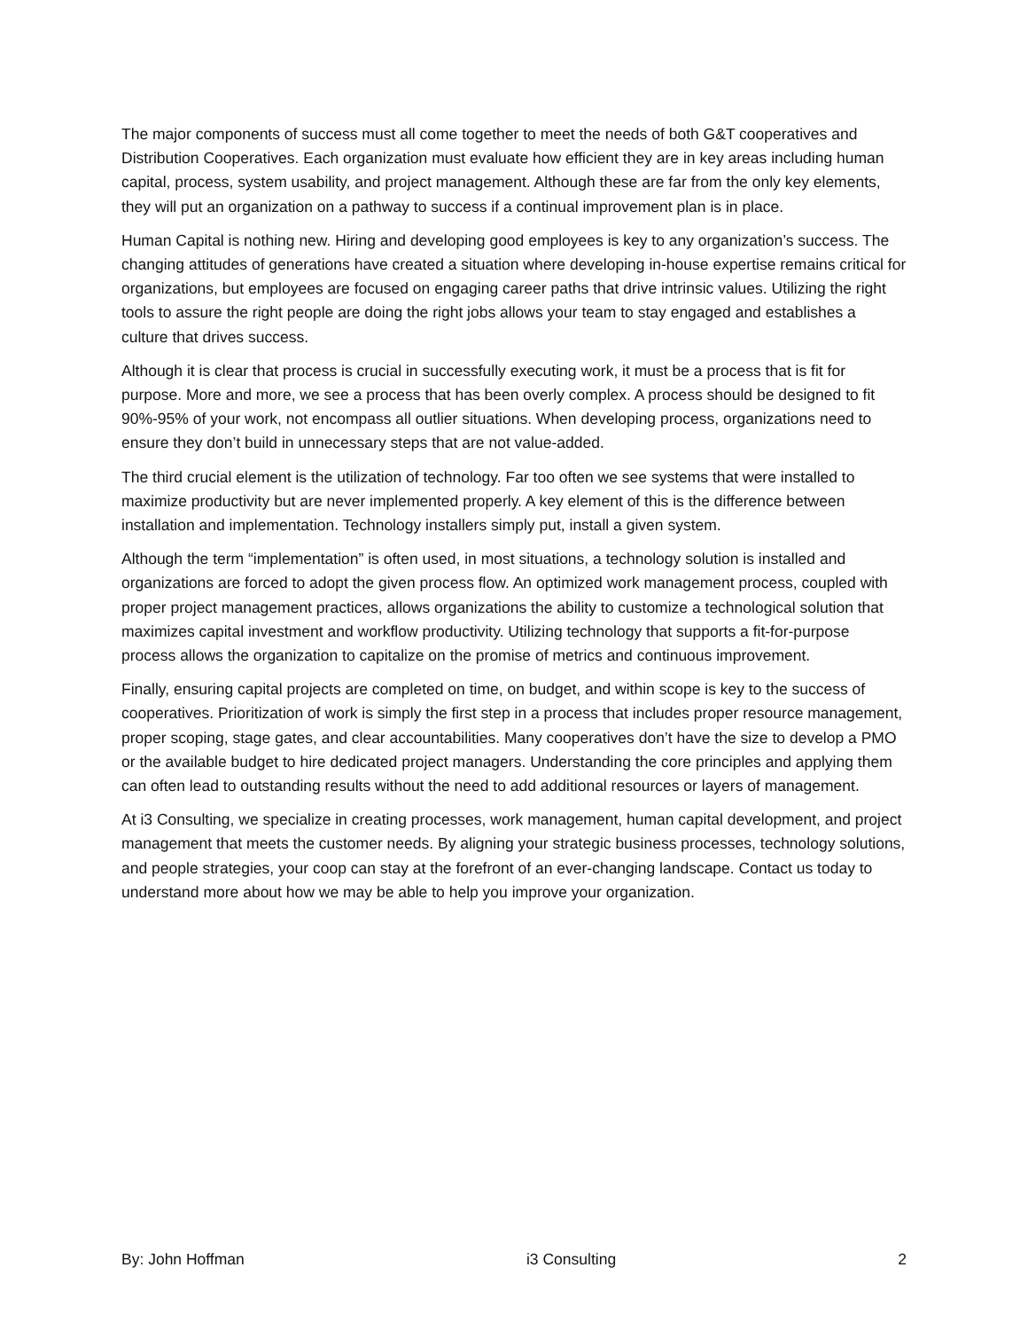The major components of success must all come together to meet the needs of both G&T cooperatives and Distribution Cooperatives. Each organization must evaluate how efficient they are in key areas including human capital, process, system usability, and project management. Although these are far from the only key elements, they will put an organization on a pathway to success if a continual improvement plan is in place.
Human Capital is nothing new. Hiring and developing good employees is key to any organization’s success. The changing attitudes of generations have created a situation where developing in-house expertise remains critical for organizations, but employees are focused on engaging career paths that drive intrinsic values. Utilizing the right tools to assure the right people are doing the right jobs allows your team to stay engaged and establishes a culture that drives success.
Although it is clear that process is crucial in successfully executing work, it must be a process that is fit for purpose. More and more, we see a process that has been overly complex. A process should be designed to fit 90%-95% of your work, not encompass all outlier situations. When developing process, organizations need to ensure they don’t build in unnecessary steps that are not value-added.
The third crucial element is the utilization of technology. Far too often we see systems that were installed to maximize productivity but are never implemented properly. A key element of this is the difference between installation and implementation. Technology installers simply put, install a given system.
Although the term “implementation” is often used, in most situations, a technology solution is installed and organizations are forced to adopt the given process flow. An optimized work management process, coupled with proper project management practices, allows organizations the ability to customize a technological solution that maximizes capital investment and workflow productivity. Utilizing technology that supports a fit-for-purpose process allows the organization to capitalize on the promise of metrics and continuous improvement.
Finally, ensuring capital projects are completed on time, on budget, and within scope is key to the success of cooperatives. Prioritization of work is simply the first step in a process that includes proper resource management, proper scoping, stage gates, and clear accountabilities. Many cooperatives don’t have the size to develop a PMO or the available budget to hire dedicated project managers. Understanding the core principles and applying them can often lead to outstanding results without the need to add additional resources or layers of management.
At i3 Consulting, we specialize in creating processes, work management, human capital development, and project management that meets the customer needs. By aligning your strategic business processes, technology solutions, and people strategies, your coop can stay at the forefront of an ever-changing landscape. Contact us today to understand more about how we may be able to help you improve your organization.
By: John Hoffman i3 Consulting 2